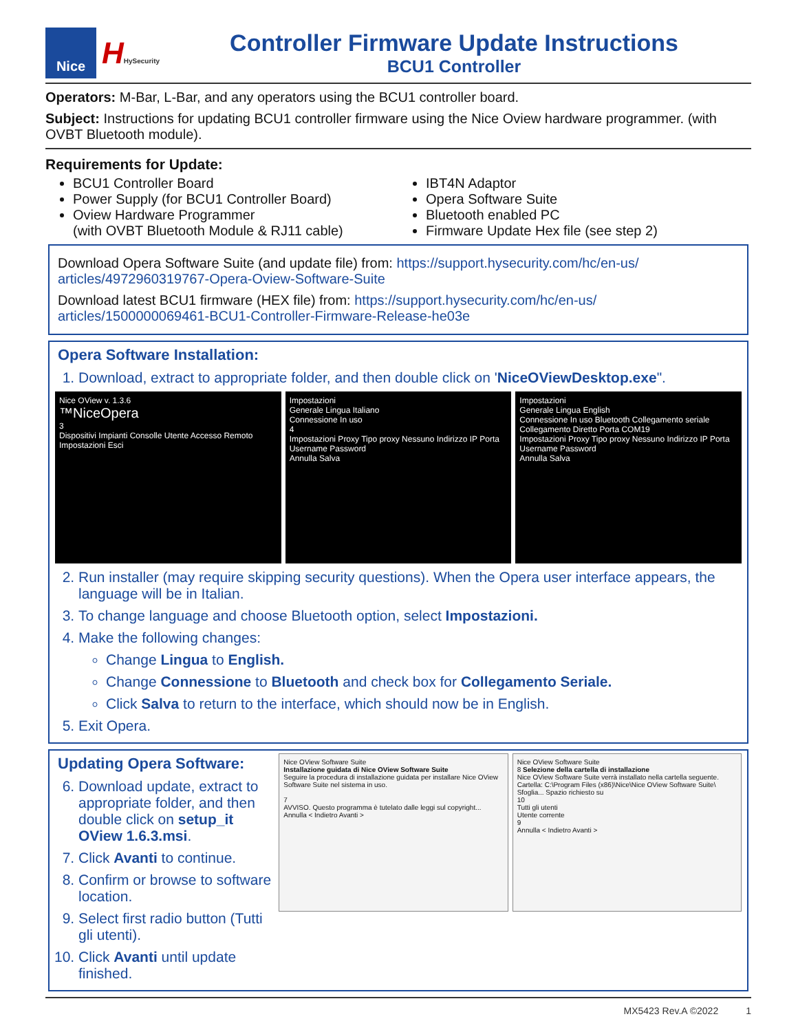Nice
HHySecurity
Controller Firmware Update Instructions
BCU1 Controller
Operators: M-Bar, L-Bar, and any operators using the BCU1 controller board.
Subject: Instructions for updating BCU1 controller firmware using the Nice Oview hardware programmer. (with OVBT Bluetooth module).
Requirements for Update:
BCU1 Controller Board
Power Supply (for BCU1 Controller Board)
Oview Hardware Programmer
(with OVBT Bluetooth Module & RJ11 cable)
IBT4N Adaptor
Opera Software Suite
Bluetooth enabled PC
Firmware Update Hex file (see step 2)
Download Opera Software Suite (and update file) from: https://support.hysecurity.com/hc/en-us/ articles/4972960319767-Opera-Oview-Software-Suite
Download latest BCU1 firmware (HEX file) from: https://support.hysecurity.com/hc/en-us/ articles/1500000069461-BCU1-Controller-Firmware-Release-he03e
Opera Software Installation:
1. Download, extract to appropriate folder, and then double click on 'NiceOViewDesktop.exe".
Nice OView v. 1.3.6
™NiceOpera
3
Dispositivi Impianti Consolle Utente Accesso Remoto Impostazioni Esci
Impostazioni
Generale Lingua Italiano
Connessione In uso
4
Impostazioni Proxy Tipo proxy Nessuno Indirizzo IP Porta Username Password
Annulla Salva
Impostazioni
Generale Lingua English
Connessione In uso Bluetooth Collegamento seriale Collegamento Diretto Porta COM19
Impostazioni Proxy Tipo proxy Nessuno Indirizzo IP Porta Username Password
Annulla Salva
2. Run installer (may require skipping security questions). When the Opera user interface appears, the language will be in Italian.
3. To change language and choose Bluetooth option, select Impostazioni.
4. Make the following changes:
Change Lingua to English.
Change Connessione to Bluetooth and check box for Collegamento Seriale.
Click Salva to return to the interface, which should now be in English.
5. Exit Opera.
Updating Opera Software:
6. Download update, extract to appropriate folder, and then double click on setup_it OView 1.6.3.msi.
7. Click Avanti to continue.
8. Confirm or browse to software location.
9. Select first radio button (Tutti gli utenti).
10. Click Avanti until update finished.
Nice OView Software Suite
Installazione guidata di Nice OView Software Suite
Seguire la procedura di installazione guidata per installare Nice OView Software Suite nel sistema in uso.
7
AVVISO. Questo programma è tutelato dalle leggi sul copyright...
Annulla < Indietro Avanti >
Nice OView Software Suite
8 Selezione della cartella di installazione
Nice OView Software Suite verrà installato nella cartella seguente.
Cartella: C:\Program Files (x86)\Nice\Nice OView Software Suite\ Sfoglia... Spazio richiesto su
10
Tutti gli utenti
Utente corrente
9
Annulla < Indietro Avanti >
MX5423 Rev.A ©2022 1